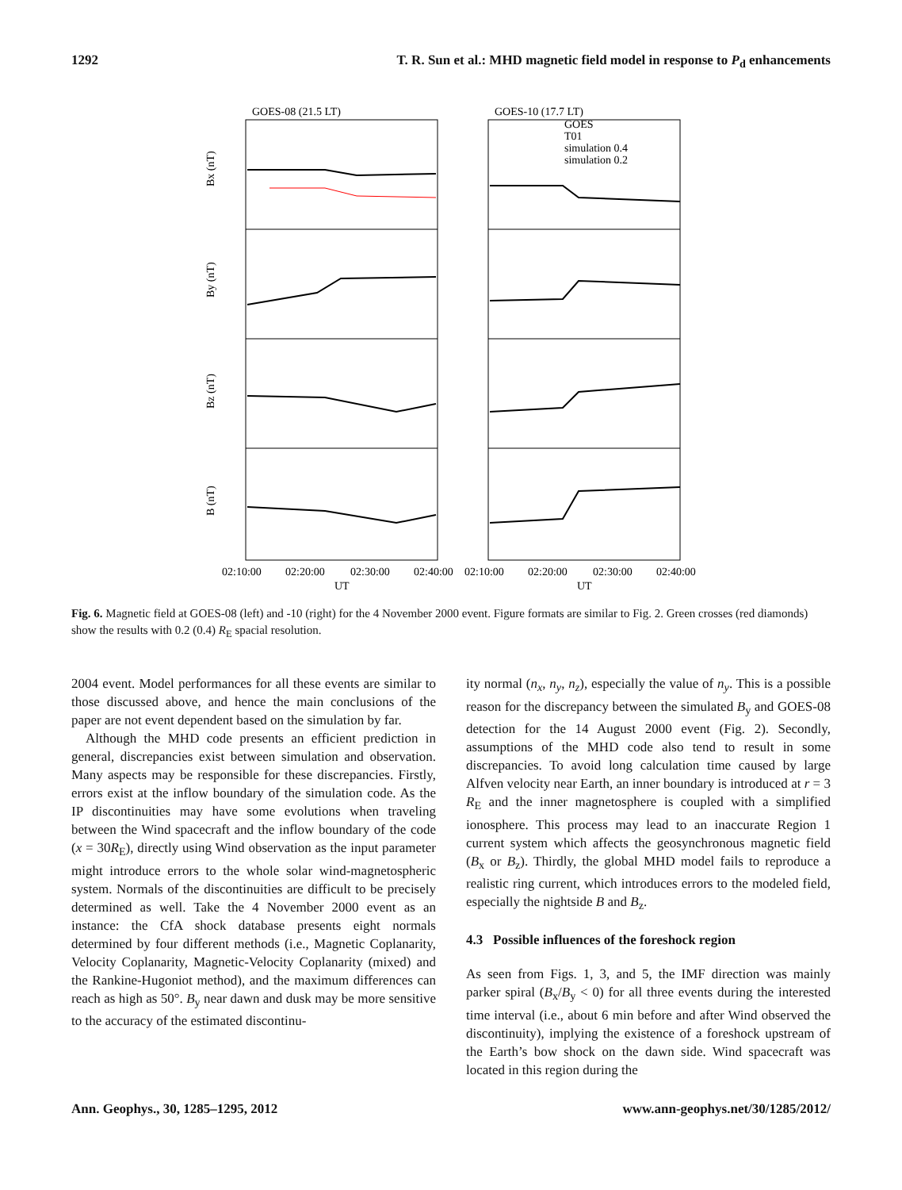1292 T. R. Sun et al.: MHD magnetic field model in response to P<sub>d</sub> enhancements
GOES-08 (21.5 LT)
GOES-10 (17.7 LT)
Bx (nT)
By (nT)
Bz (nT)
B (nT)
02:10:00
02:20:00
02:30:00
02:40:00
02:10:00
02:20:00
02:30:00
02:40:00
UT
UT
GOES
T01
simulation 0.4
simulation 0.2
Fig. 6. Magnetic field at GOES-08 (left) and -10 (right) for the 4 November 2000 event. Figure formats are similar to Fig. 2. Green crosses (red diamonds) show the results with 0.2 (0.4) R<sub>E</sub> spacial resolution.
2004 event. Model performances for all these events are similar to those discussed above, and hence the main conclusions of the paper are not event dependent based on the simulation by far.
Although the MHD code presents an efficient prediction in general, discrepancies exist between simulation and observation. Many aspects may be responsible for these discrepancies. Firstly, errors exist at the inflow boundary of the simulation code. As the IP discontinuities may have some evolutions when traveling between the Wind spacecraft and the inflow boundary of the code (x = 30R<sub>E</sub>), directly using Wind observation as the input parameter might introduce errors to the whole solar wind-magnetospheric system. Normals of the discontinuities are difficult to be precisely determined as well. Take the 4 November 2000 event as an instance: the CfA shock database presents eight normals determined by four different methods (i.e., Magnetic Coplanarity, Velocity Coplanarity, Magnetic-Velocity Coplanarity (mixed) and the Rankine-Hugoniot method), and the maximum differences can reach as high as 50°. B<sub>y</sub> near dawn and dusk may be more sensitive to the accuracy of the estimated discontinu-
ity normal (n<sub>x</sub>, n<sub>y</sub>, n<sub>z</sub>), especially the value of n<sub>y</sub>. This is a possible reason for the discrepancy between the simulated B<sub>y</sub> and GOES-08 detection for the 14 August 2000 event (Fig. 2). Secondly, assumptions of the MHD code also tend to result in some discrepancies. To avoid long calculation time caused by large Alfven velocity near Earth, an inner boundary is introduced at r = 3 R<sub>E</sub> and the inner magnetosphere is coupled with a simplified ionosphere. This process may lead to an inaccurate Region 1 current system which affects the geosynchronous magnetic field (B<sub>x</sub> or B<sub>z</sub>). Thirdly, the global MHD model fails to reproduce a realistic ring current, which introduces errors to the modeled field, especially the nightside B and B<sub>z</sub>.
4.3 Possible influences of the foreshock region
As seen from Figs. 1, 3, and 5, the IMF direction was mainly parker spiral (B<sub>x</sub>/B<sub>y</sub> < 0) for all three events during the interested time interval (i.e., about 6 min before and after Wind observed the discontinuity), implying the existence of a foreshock upstream of the Earth’s bow shock on the dawn side. Wind spacecraft was located in this region during the
Ann. Geophys., 30, 1285–1295, 2012 www.ann-geophys.net/30/1285/2012/